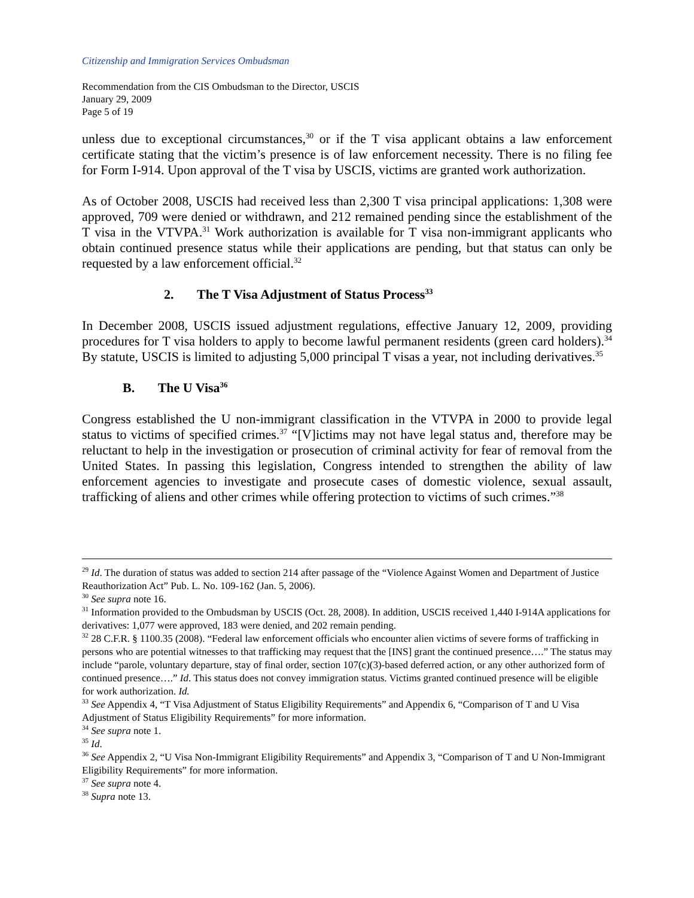Citizenship and Immigration Services Ombudsman
Recommendation from the CIS Ombudsman to the Director, USCIS
January 29, 2009
Page 5 of 19
unless due to exceptional circumstances,<sup>30</sup> or if the T visa applicant obtains a law enforcement certificate stating that the victim’s presence is of law enforcement necessity. There is no filing fee for Form I-914. Upon approval of the T visa by USCIS, victims are granted work authorization.
As of October 2008, USCIS had received less than 2,300 T visa principal applications: 1,308 were approved, 709 were denied or withdrawn, and 212 remained pending since the establishment of the T visa in the VTVPA.<sup>31</sup> Work authorization is available for T visa non-immigrant applicants who obtain continued presence status while their applications are pending, but that status can only be requested by a law enforcement official.<sup>32</sup>
2. The T Visa Adjustment of Status Process<sup>33</sup>
In December 2008, USCIS issued adjustment regulations, effective January 12, 2009, providing procedures for T visa holders to apply to become lawful permanent residents (green card holders).<sup>34</sup> By statute, USCIS is limited to adjusting 5,000 principal T visas a year, not including derivatives.<sup>35</sup>
B. The U Visa<sup>36</sup>
Congress established the U non-immigrant classification in the VTVPA in 2000 to provide legal status to victims of specified crimes.<sup>37</sup> “[V]ictims may not have legal status and, therefore may be reluctant to help in the investigation or prosecution of criminal activity for fear of removal from the United States. In passing this legislation, Congress intended to strengthen the ability of law enforcement agencies to investigate and prosecute cases of domestic violence, sexual assault, trafficking of aliens and other crimes while offering protection to victims of such crimes.”<sup>38</sup>
<sup>29</sup> Id. The duration of status was added to section 214 after passage of the “Violence Against Women and Department of Justice Reauthorization Act” Pub. L. No. 109-162 (Jan. 5, 2006).
<sup>30</sup> See supra note 16.
<sup>31</sup> Information provided to the Ombudsman by USCIS (Oct. 28, 2008). In addition, USCIS received 1,440 I-914A applications for derivatives: 1,077 were approved, 183 were denied, and 202 remain pending.
<sup>32</sup> 28 C.F.R. § 1100.35 (2008). “Federal law enforcement officials who encounter alien victims of severe forms of trafficking in persons who are potential witnesses to that trafficking may request that the [INS] grant the continued presence….” The status may include “parole, voluntary departure, stay of final order, section 107(c)(3)-based deferred action, or any other authorized form of continued presence….” Id. This status does not convey immigration status. Victims granted continued presence will be eligible for work authorization. Id.
<sup>33</sup> See Appendix 4, “T Visa Adjustment of Status Eligibility Requirements” and Appendix 6, “Comparison of T and U Visa Adjustment of Status Eligibility Requirements” for more information.
<sup>34</sup> See supra note 1.
<sup>35</sup> Id.
<sup>36</sup> See Appendix 2, “U Visa Non-Immigrant Eligibility Requirements” and Appendix 3, “Comparison of T and U Non-Immigrant Eligibility Requirements” for more information.
<sup>37</sup> See supra note 4.
<sup>38</sup> Supra note 13.